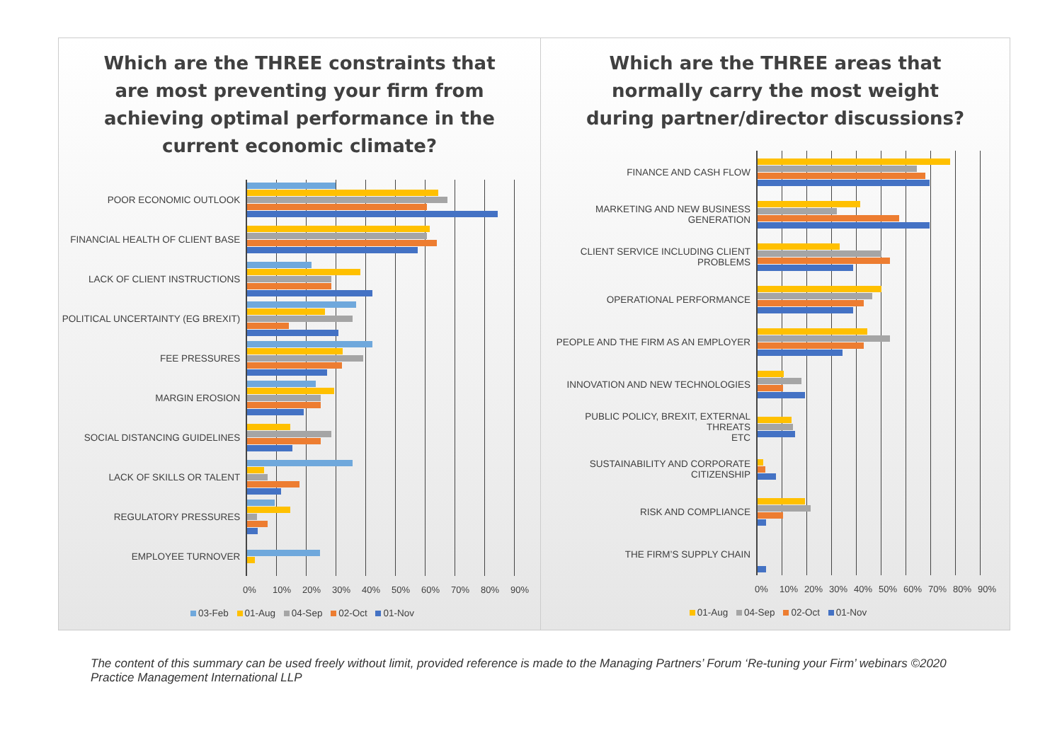Which are the THREE constraints that are most preventing your firm from achieving optimal performance in the current economic climate?
POOR ECONOMIC OUTLOOK
FINANCIAL HEALTH OF CLIENT BASE
LACK OF CLIENT INSTRUCTIONS
POLITICAL UNCERTAINTY (EG BREXIT)
FEE PRESSURES
MARGIN EROSION
SOCIAL DISTANCING GUIDELINES
LACK OF SKILLS OR TALENT
REGULATORY PRESSURES
EMPLOYEE TURNOVER
0% 10% 20% 30% 40% 50% 60% 70% 80% 90%
03-Feb 01-Aug 04-Sep 02-Oct 01-Nov
Which are the THREE areas that normally carry the most weight during partner/director discussions?
FINANCE AND CASH FLOW
MARKETING AND NEW BUSINESS
GENERATION
CLIENT SERVICE INCLUDING CLIENT
PROBLEMS
OPERATIONAL PERFORMANCE
PEOPLE AND THE FIRM AS AN EMPLOYER
INNOVATION AND NEW TECHNOLOGIES
PUBLIC POLICY, BREXIT, EXTERNAL THREATS
ETC
SUSTAINABILITY AND CORPORATE
CITIZENSHIP
RISK AND COMPLIANCE
THE FIRM’S SUPPLY CHAIN
0% 10% 20% 30% 40% 50% 60% 70% 80% 90%
01-Aug 04-Sep 02-Oct 01-Nov
The content of this summary can be used freely without limit, provided reference is made to the Managing Partners’ Forum ‘Re-tuning your Firm’ webinars ©2020 Practice Management International LLP